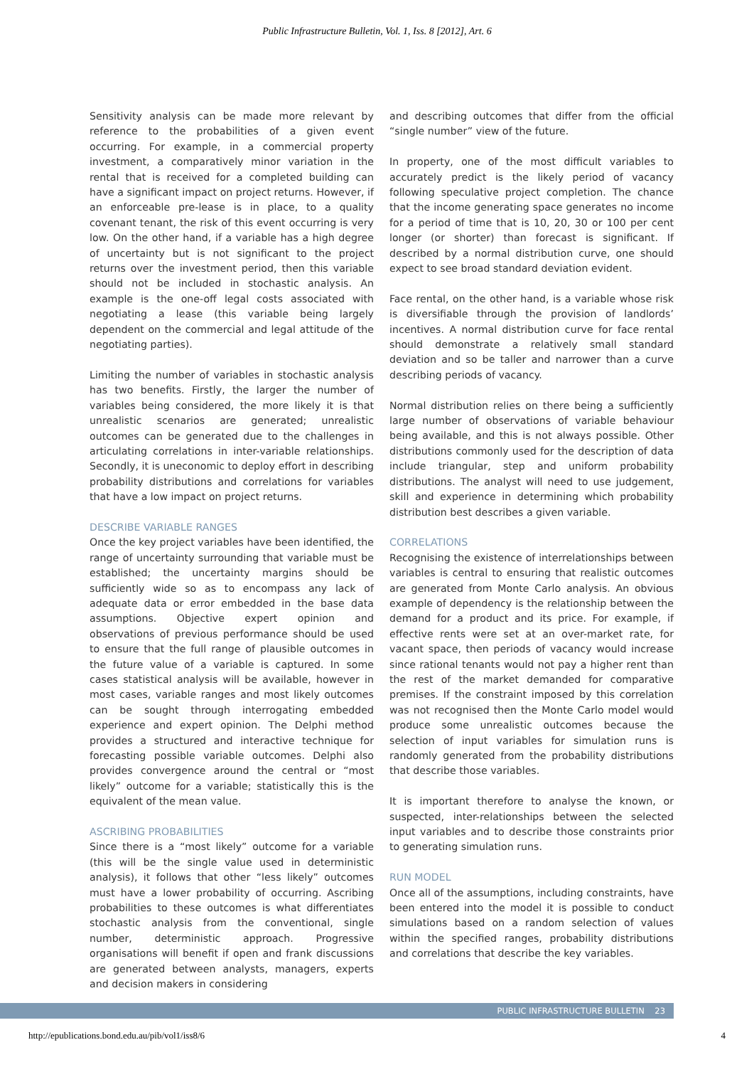Public Infrastructure Bulletin, Vol. 1, Iss. 8 [2012], Art. 6
Sensitivity analysis can be made more relevant by reference to the probabilities of a given event occurring. For example, in a commercial property investment, a comparatively minor variation in the rental that is received for a completed building can have a significant impact on project returns. However, if an enforceable pre-lease is in place, to a quality covenant tenant, the risk of this event occurring is very low. On the other hand, if a variable has a high degree of uncertainty but is not significant to the project returns over the investment period, then this variable should not be included in stochastic analysis. An example is the one-off legal costs associated with negotiating a lease (this variable being largely dependent on the commercial and legal attitude of the negotiating parties).
Limiting the number of variables in stochastic analysis has two benefits. Firstly, the larger the number of variables being considered, the more likely it is that unrealistic scenarios are generated; unrealistic outcomes can be generated due to the challenges in articulating correlations in inter-variable relationships. Secondly, it is uneconomic to deploy effort in describing probability distributions and correlations for variables that have a low impact on project returns.
DESCRIBE VARIABLE RANGES
Once the key project variables have been identified, the range of uncertainty surrounding that variable must be established; the uncertainty margins should be sufficiently wide so as to encompass any lack of adequate data or error embedded in the base data assumptions. Objective expert opinion and observations of previous performance should be used to ensure that the full range of plausible outcomes in the future value of a variable is captured. In some cases statistical analysis will be available, however in most cases, variable ranges and most likely outcomes can be sought through interrogating embedded experience and expert opinion. The Delphi method provides a structured and interactive technique for forecasting possible variable outcomes. Delphi also provides convergence around the central or “most likely” outcome for a variable; statistically this is the equivalent of the mean value.
ASCRIBING PROBABILITIES
Since there is a “most likely” outcome for a variable (this will be the single value used in deterministic analysis), it follows that other “less likely” outcomes must have a lower probability of occurring. Ascribing probabilities to these outcomes is what differentiates stochastic analysis from the conventional, single number, deterministic approach. Progressive organisations will benefit if open and frank discussions are generated between analysts, managers, experts and decision makers in considering
and describing outcomes that differ from the official “single number” view of the future.
In property, one of the most difficult variables to accurately predict is the likely period of vacancy following speculative project completion. The chance that the income generating space generates no income for a period of time that is 10, 20, 30 or 100 per cent longer (or shorter) than forecast is significant. If described by a normal distribution curve, one should expect to see broad standard deviation evident.
Face rental, on the other hand, is a variable whose risk is diversifiable through the provision of landlords’ incentives. A normal distribution curve for face rental should demonstrate a relatively small standard deviation and so be taller and narrower than a curve describing periods of vacancy.
Normal distribution relies on there being a sufficiently large number of observations of variable behaviour being available, and this is not always possible. Other distributions commonly used for the description of data include triangular, step and uniform probability distributions. The analyst will need to use judgement, skill and experience in determining which probability distribution best describes a given variable.
CORRELATIONS
Recognising the existence of interrelationships between variables is central to ensuring that realistic outcomes are generated from Monte Carlo analysis. An obvious example of dependency is the relationship between the demand for a product and its price. For example, if effective rents were set at an over-market rate, for vacant space, then periods of vacancy would increase since rational tenants would not pay a higher rent than the rest of the market demanded for comparative premises. If the constraint imposed by this correlation was not recognised then the Monte Carlo model would produce some unrealistic outcomes because the selection of input variables for simulation runs is randomly generated from the probability distributions that describe those variables.
It is important therefore to analyse the known, or suspected, inter-relationships between the selected input variables and to describe those constraints prior to generating simulation runs.
RUN MODEL
Once all of the assumptions, including constraints, have been entered into the model it is possible to conduct simulations based on a random selection of values within the specified ranges, probability distributions and correlations that describe the key variables.
PUBLIC INFRASTRUCTURE BULLETIN 23
http://epublications.bond.edu.au/pib/vol1/iss8/6 4